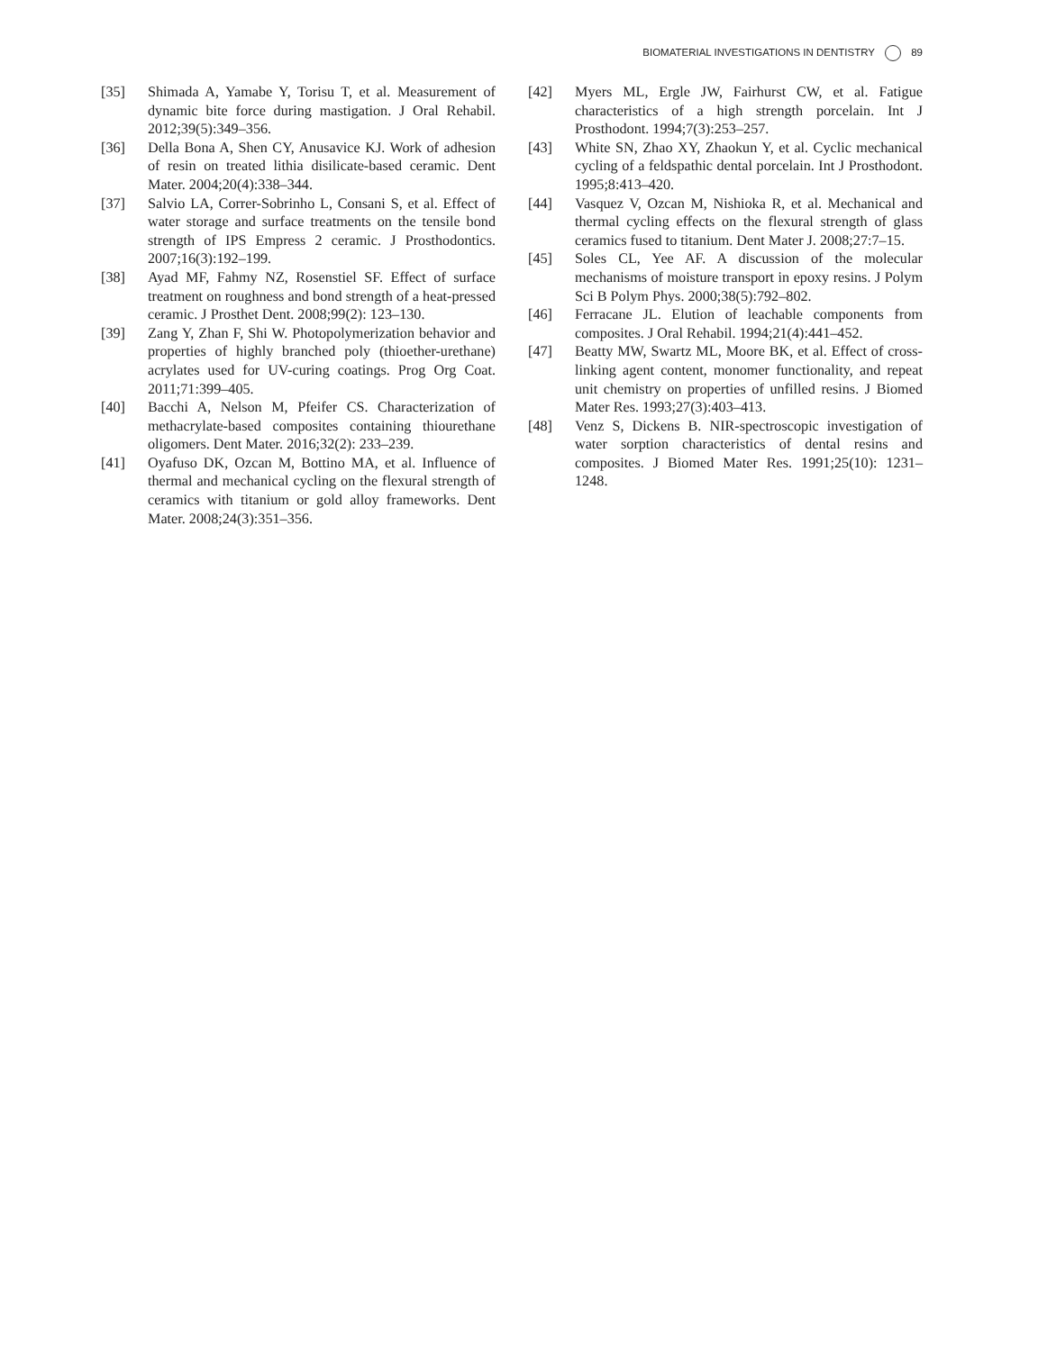BIOMATERIAL INVESTIGATIONS IN DENTISTRY 89
[35] Shimada A, Yamabe Y, Torisu T, et al. Measurement of dynamic bite force during mastigation. J Oral Rehabil. 2012;39(5):349–356.
[36] Della Bona A, Shen CY, Anusavice KJ. Work of adhesion of resin on treated lithia disilicate-based ceramic. Dent Mater. 2004;20(4):338–344.
[37] Salvio LA, Correr-Sobrinho L, Consani S, et al. Effect of water storage and surface treatments on the tensile bond strength of IPS Empress 2 ceramic. J Prosthodontics. 2007;16(3):192–199.
[38] Ayad MF, Fahmy NZ, Rosenstiel SF. Effect of surface treatment on roughness and bond strength of a heat-pressed ceramic. J Prosthet Dent. 2008;99(2): 123–130.
[39] Zang Y, Zhan F, Shi W. Photopolymerization behavior and properties of highly branched poly (thioether-urethane) acrylates used for UV-curing coatings. Prog Org Coat. 2011;71:399–405.
[40] Bacchi A, Nelson M, Pfeifer CS. Characterization of methacrylate-based composites containing thiourethane oligomers. Dent Mater. 2016;32(2): 233–239.
[41] Oyafuso DK, Ozcan M, Bottino MA, et al. Influence of thermal and mechanical cycling on the flexural strength of ceramics with titanium or gold alloy frameworks. Dent Mater. 2008;24(3):351–356.
[42] Myers ML, Ergle JW, Fairhurst CW, et al. Fatigue characteristics of a high strength porcelain. Int J Prosthodont. 1994;7(3):253–257.
[43] White SN, Zhao XY, Zhaokun Y, et al. Cyclic mechanical cycling of a feldspathic dental porcelain. Int J Prosthodont. 1995;8:413–420.
[44] Vasquez V, Ozcan M, Nishioka R, et al. Mechanical and thermal cycling effects on the flexural strength of glass ceramics fused to titanium. Dent Mater J. 2008;27:7–15.
[45] Soles CL, Yee AF. A discussion of the molecular mechanisms of moisture transport in epoxy resins. J Polym Sci B Polym Phys. 2000;38(5):792–802.
[46] Ferracane JL. Elution of leachable components from composites. J Oral Rehabil. 1994;21(4):441–452.
[47] Beatty MW, Swartz ML, Moore BK, et al. Effect of cross-linking agent content, monomer functionality, and repeat unit chemistry on properties of unfilled resins. J Biomed Mater Res. 1993;27(3):403–413.
[48] Venz S, Dickens B. NIR-spectroscopic investigation of water sorption characteristics of dental resins and composites. J Biomed Mater Res. 1991;25(10): 1231–1248.